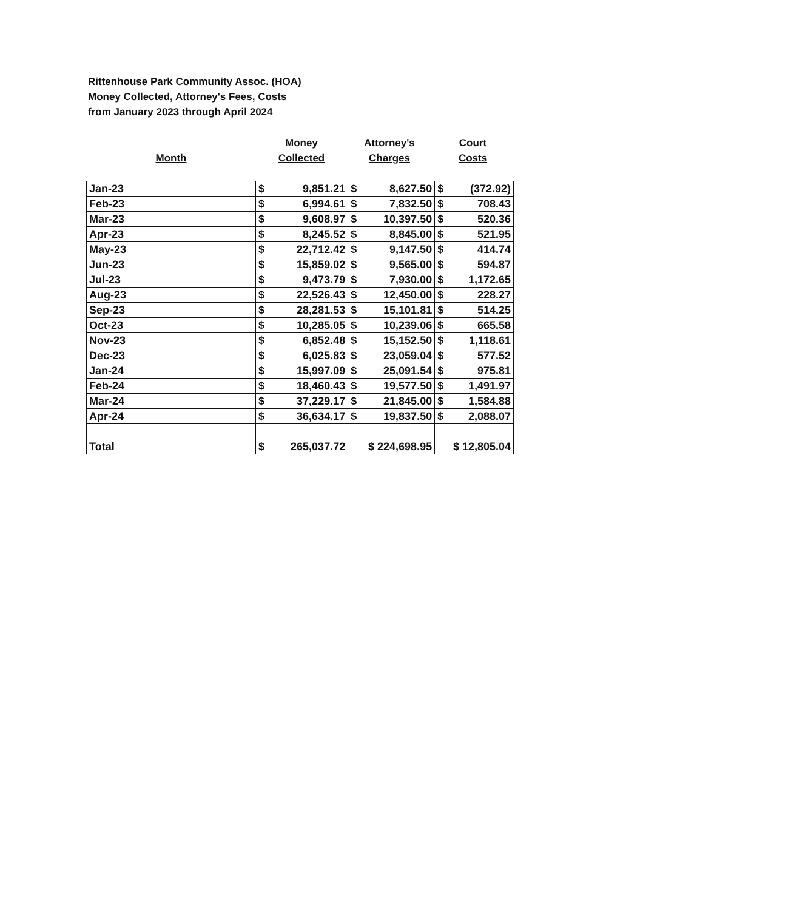Rittenhouse Park Community Assoc. (HOA)
Money Collected, Attorney's Fees, Costs
from January 2023 through April 2024
Month
Money
Collected
Attorney's
Charges
Court
Costs
| Jan-23 | $ | 9,851.21 | $ | 8,627.50 | $ | (372.92) |
| Feb-23 | $ | 6,994.61 | $ | 7,832.50 | $ | 708.43 |
| Mar-23 | $ | 9,608.97 | $ | 10,397.50 | $ | 520.36 |
| Apr-23 | $ | 8,245.52 | $ | 8,845.00 | $ | 521.95 |
| May-23 | $ | 22,712.42 | $ | 9,147.50 | $ | 414.74 |
| Jun-23 | $ | 15,859.02 | $ | 9,565.00 | $ | 594.87 |
| Jul-23 | $ | 9,473.79 | $ | 7,930.00 | $ | 1,172.65 |
| Aug-23 | $ | 22,526.43 | $ | 12,450.00 | $ | 228.27 |
| Sep-23 | $ | 28,281.53 | $ | 15,101.81 | $ | 514.25 |
| Oct-23 | $ | 10,285.05 | $ | 10,239.06 | $ | 665.58 |
| Nov-23 | $ | 6,852.48 | $ | 15,152.50 | $ | 1,118.61 |
| Dec-23 | $ | 6,025.83 | $ | 23,059.04 | $ | 577.52 |
| Jan-24 | $ | 15,997.09 | $ | 25,091.54 | $ | 975.81 |
| Feb-24 | $ | 18,460.43 | $ | 19,577.50 | $ | 1,491.97 |
| Mar-24 | $ | 37,229.17 | $ | 21,845.00 | $ | 1,584.88 |
| Apr-24 | $ | 36,634.17 | $ | 19,837.50 | $ | 2,088.07 |
| Total | $ | 265,037.72 | $ 224,698.95 | | $ 12,805.04 | |